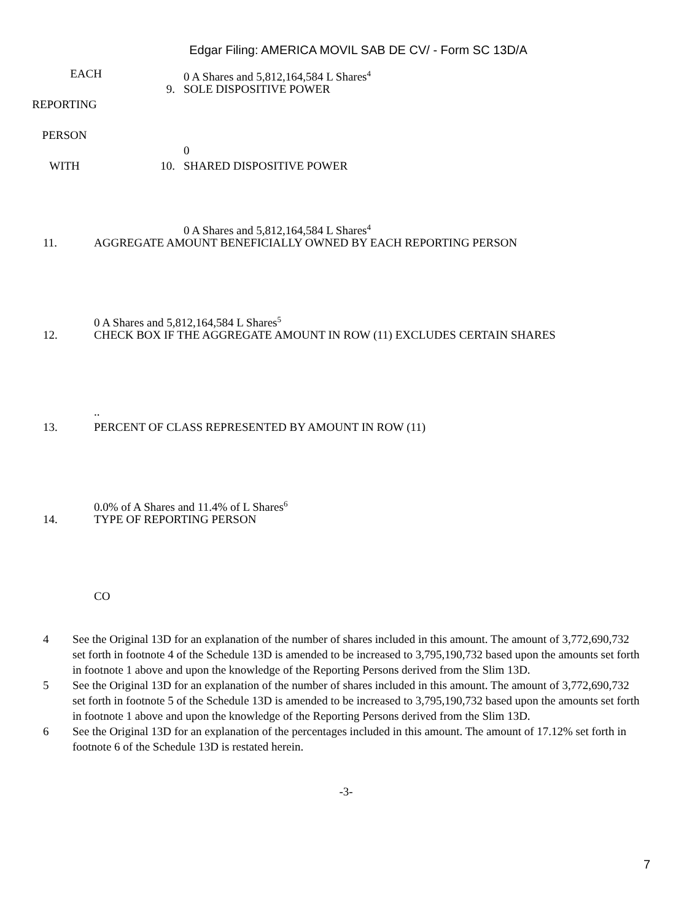Edgar Filing: AMERICA MOVIL SAB DE CV/ - Form SC 13D/A
EACH 0 A Shares and 5,812,164,584 L Shares<sup>4</sup>
9. SOLE DISPOSITIVE POWER
REPORTING
PERSON
0
WITH 10. SHARED DISPOSITIVE POWER
0 A Shares and 5,812,164,584 L Shares<sup>4</sup>
11. AGGREGATE AMOUNT BENEFICIALLY OWNED BY EACH REPORTING PERSON
0 A Shares and 5,812,164,584 L Shares<sup>5</sup>
12. CHECK BOX IF THE AGGREGATE AMOUNT IN ROW (11) EXCLUDES CERTAIN SHARES
..
13. PERCENT OF CLASS REPRESENTED BY AMOUNT IN ROW (11)
0.0% of A Shares and 11.4% of L Shares<sup>6</sup>
14. TYPE OF REPORTING PERSON
CO
4 See the Original 13D for an explanation of the number of shares included in this amount. The amount of 3,772,690,732 set forth in footnote 4 of the Schedule 13D is amended to be increased to 3,795,190,732 based upon the amounts set forth in footnote 1 above and upon the knowledge of the Reporting Persons derived from the Slim 13D.
5 See the Original 13D for an explanation of the number of shares included in this amount. The amount of 3,772,690,732 set forth in footnote 5 of the Schedule 13D is amended to be increased to 3,795,190,732 based upon the amounts set forth in footnote 1 above and upon the knowledge of the Reporting Persons derived from the Slim 13D.
6 See the Original 13D for an explanation of the percentages included in this amount. The amount of 17.12% set forth in footnote 6 of the Schedule 13D is restated herein.
-3-
7